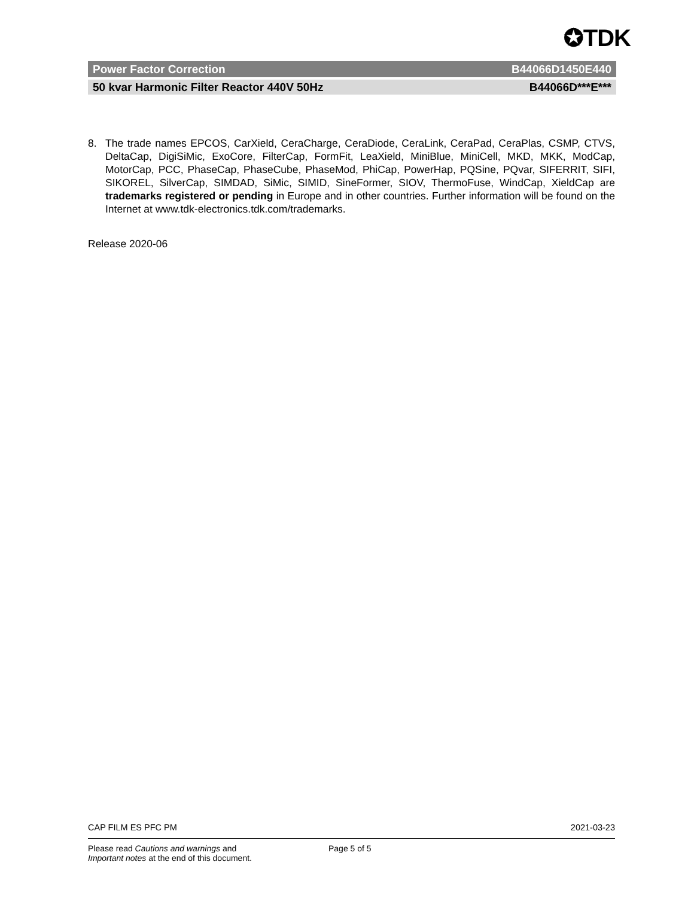✪TDK
Power Factor Correction B44066D1450E440
50 kvar Harmonic Filter Reactor 440V 50Hz B44066D***E***
8. The trade names EPCOS, CarXield, CeraCharge, CeraDiode, CeraLink, CeraPad, CeraPlas, CSMP, CTVS, DeltaCap, DigiSiMic, ExoCore, FilterCap, FormFit, LeaXield, MiniBlue, MiniCell, MKD, MKK, ModCap, MotorCap, PCC, PhaseCap, PhaseCube, PhaseMod, PhiCap, PowerHap, PQSine, PQvar, SIFERRIT, SIFI, SIKOREL, SilverCap, SIMDAD, SiMic, SIMID, SineFormer, SIOV, ThermoFuse, WindCap, XieldCap are trademarks registered or pending in Europe and in other countries. Further information will be found on the Internet at www.tdk-electronics.tdk.com/trademarks.
Release 2020-06
CAP FILM ES PFC PM 2021-03-23
Please read Cautions and warnings and
Important notes at the end of this document. Page 5 of 5